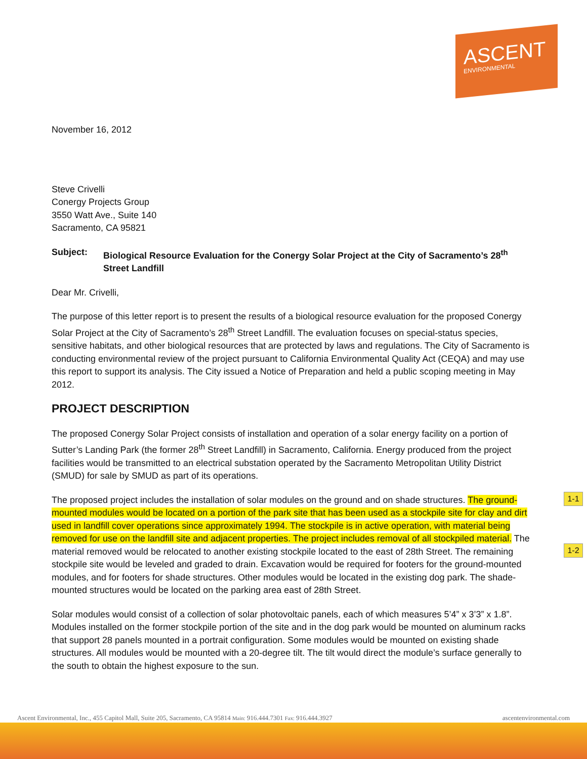ASCENT
ENVIRONMENTAL
November 16, 2012
Steve Crivelli
Conergy Projects Group
3550 Watt Ave., Suite 140
Sacramento, CA 95821
Subject: Biological Resource Evaluation for the Conergy Solar Project at the City of Sacramento’s 28<sup>th</sup> Street Landfill
Dear Mr. Crivelli,
The purpose of this letter report is to present the results of a biological resource evaluation for the proposed Conergy Solar Project at the City of Sacramento’s 28<sup>th</sup> Street Landfill. The evaluation focuses on special-status species, sensitive habitats, and other biological resources that are protected by laws and regulations. The City of Sacramento is conducting environmental review of the project pursuant to California Environmental Quality Act (CEQA) and may use this report to support its analysis. The City issued a Notice of Preparation and held a public scoping meeting in May 2012.
PROJECT DESCRIPTION
The proposed Conergy Solar Project consists of installation and operation of a solar energy facility on a portion of Sutter’s Landing Park (the former 28<sup>th</sup> Street Landfill) in Sacramento, California. Energy produced from the project facilities would be transmitted to an electrical substation operated by the Sacramento Metropolitan Utility District (SMUD) for sale by SMUD as part of its operations.
The proposed project includes the installation of solar modules on the ground and on shade structures. The ground-mounted modules would be located on a portion of the park site that has been used as a stockpile site for clay and dirt used in landfill cover operations since approximately 1994. The stockpile is in active operation, with material being removed for use on the landfill site and adjacent properties. The project includes removal of all stockpiled material. The material removed would be relocated to another existing stockpile located to the east of 28th Street. The remaining stockpile site would be leveled and graded to drain. Excavation would be required for footers for the ground-mounted modules, and for footers for shade structures. Other modules would be located in the existing dog park. The shade-mounted structures would be located on the parking area east of 28th Street.
Solar modules would consist of a collection of solar photovoltaic panels, each of which measures 5’4” x 3’3” x 1.8”. Modules installed on the former stockpile portion of the site and in the dog park would be mounted on aluminum racks that support 28 panels mounted in a portrait configuration. Some modules would be mounted on existing shade structures. All modules would be mounted with a 20-degree tilt. The tilt would direct the module’s surface generally to the south to obtain the highest exposure to the sun.
1-1
1-2
Ascent Environmental, Inc., 455 Capitol Mall, Suite 205, Sacramento, CA 95814 Main: 916.444.7301 Fax: 916.444.3927 ascentenvironmental.com